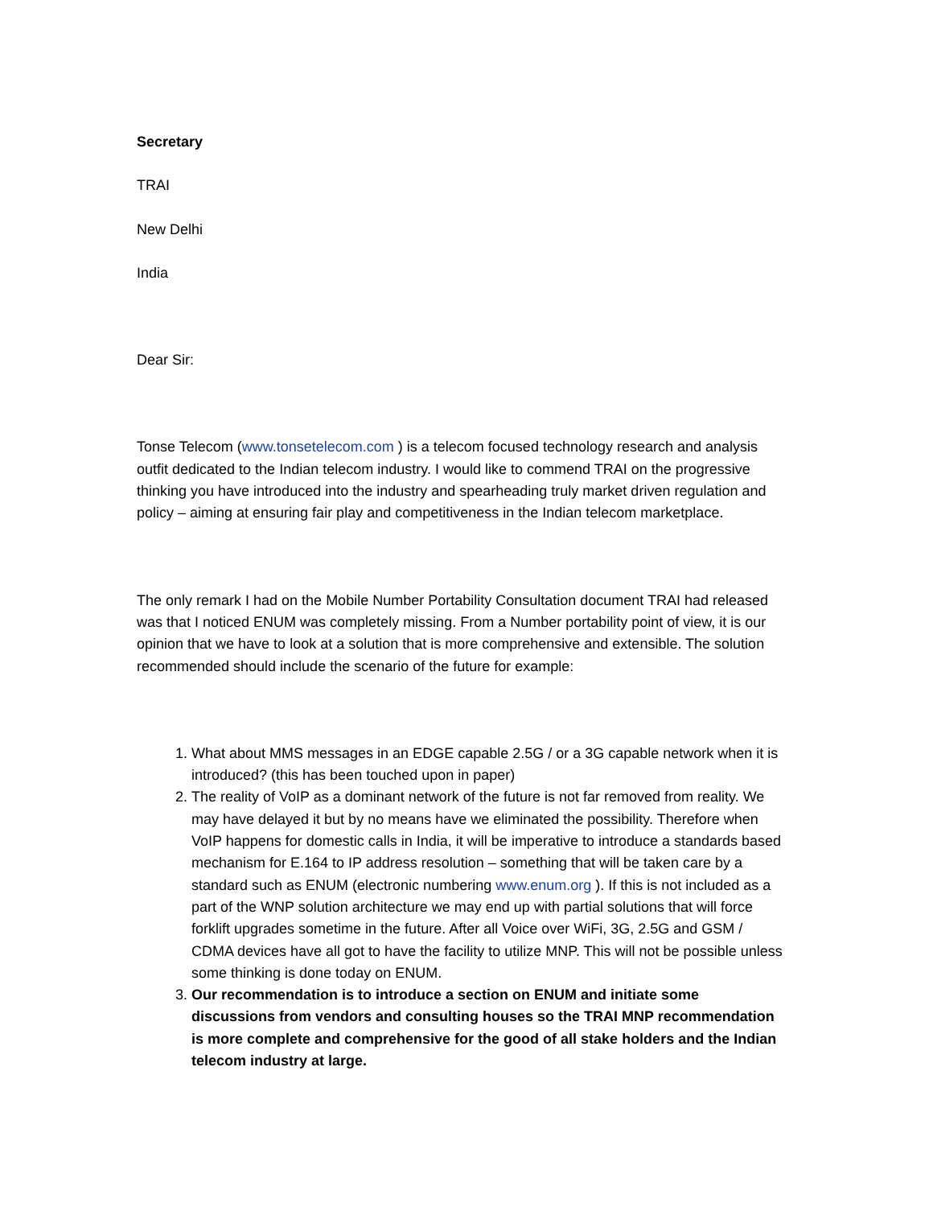Secretary
TRAI
New Delhi
India
Dear Sir:
Tonse Telecom (www.tonsetelecom.com ) is a telecom focused technology research and analysis outfit dedicated to the Indian telecom industry. I would like to commend TRAI on the progressive thinking you have introduced into the industry and spearheading truly market driven regulation and policy – aiming at ensuring fair play and competitiveness in the Indian telecom marketplace.
The only remark I had on the Mobile Number Portability Consultation document TRAI had released was that I noticed ENUM was completely missing. From a Number portability point of view, it is our opinion that we have to look at a solution that is more comprehensive and extensible. The solution recommended should include the scenario of the future for example:
1. What about MMS messages in an EDGE capable 2.5G / or a 3G capable network when it is introduced? (this has been touched upon in paper)
2. The reality of VoIP as a dominant network of the future is not far removed from reality. We may have delayed it but by no means have we eliminated the possibility. Therefore when VoIP happens for domestic calls in India, it will be imperative to introduce a standards based mechanism for E.164 to IP address resolution – something that will be taken care by a standard such as ENUM (electronic numbering www.enum.org ). If this is not included as a part of the WNP solution architecture we may end up with partial solutions that will force forklift upgrades sometime in the future. After all Voice over WiFi, 3G, 2.5G and GSM / CDMA devices have all got to have the facility to utilize MNP. This will not be possible unless some thinking is done today on ENUM.
3. Our recommendation is to introduce a section on ENUM and initiate some discussions from vendors and consulting houses so the TRAI MNP recommendation is more complete and comprehensive for the good of all stake holders and the Indian telecom industry at large.